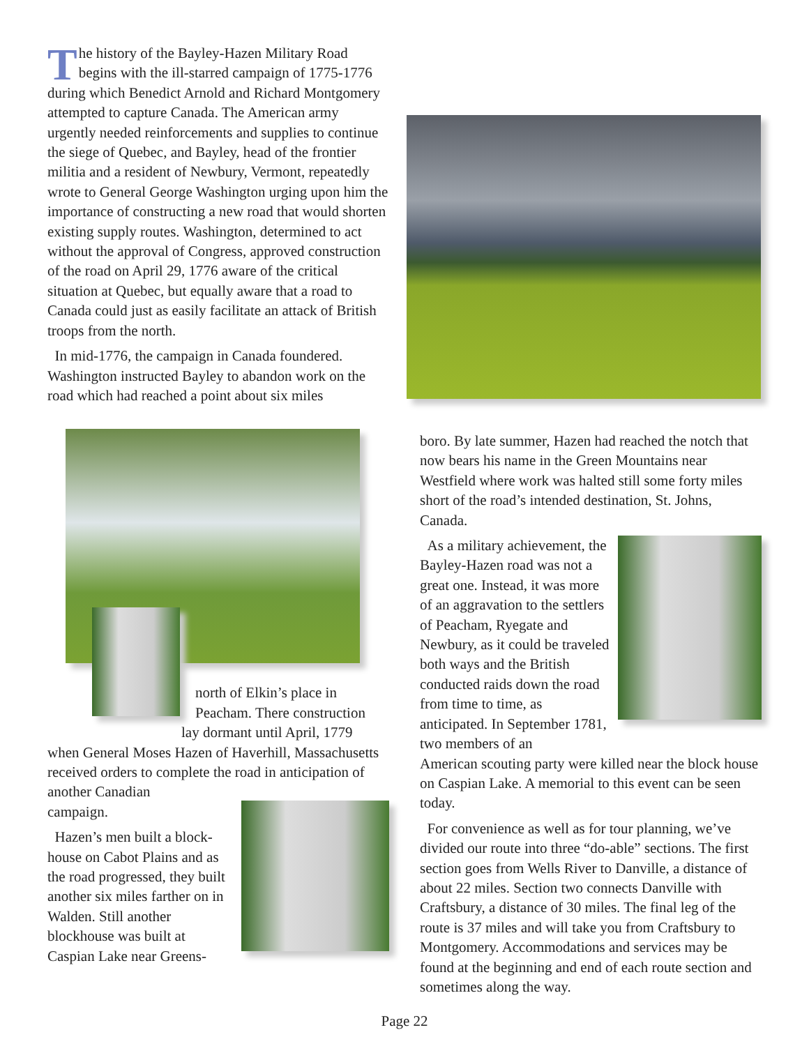The history of the Bayley-Hazen Military Road begins with the ill-starred campaign of 1775-1776 during which Benedict Arnold and Richard Mont­gomery attempted to capture Canada. The American army urgently needed reinforcements and supplies to continue the siege of Quebec, and Bayley, head of the frontier militia and a resident of Newbury, Vermont, repeatedly wrote to General George Washington urging upon him the importance of constructing a new road that would shorten existing supply routes. Washington, determined to act without the approval of Congress, approved construction of the road on April 29, 1776 aware of the critical situation at Quebec, but equally aware that a road to Canada could just as easily facilitate an attack of British troops from the north.
In mid-1776, the campaign in Canada foundered. Washington instructed Bayley to abandon work on the road which had reached a point about six miles
north of Elkin’s place in Peacham. There construction
lay dormant until April, 1779
when General Moses Hazen of Haverhill, Massachu­setts received orders to complete the road in anticipa­tion of another Canadian
campaign.
Hazen’s men built a block­house on Cabot Plains and as the road progressed, they built another six miles farther on in Walden. Still another blockhouse was built at Caspian Lake near Greens-
boro. By late summer, Hazen had reached the notch that now bears his name in the Green Mountains near Westfield where work was halted still some forty miles short of the road’s intended destination, St. Johns, Canada.
As a military achievement, the Bayley-Hazen road was not a great one. Instead, it was more of an aggravation to the settlers of Peacham, Ryegate and Newbury, as it could be traveled both ways and the British conducted raids down the road from time to time, as anticipated. In September 1781, two members of an
American scouting party were killed near the block house on Caspian Lake. A memorial to this event can be seen today.
For convenience as well as for tour planning, we’ve divided our route into three “do-able” sections. The first section goes from Wells River to Danville, a distance of about 22 miles. Section two connects Danville with Craftsbury, a distance of 30 miles. The final leg of the route is 37 miles and will take you from Craftsbury to Montgomery. Accommodations and services may be found at the beginning and end of each route section and sometimes along the way.
Page 22